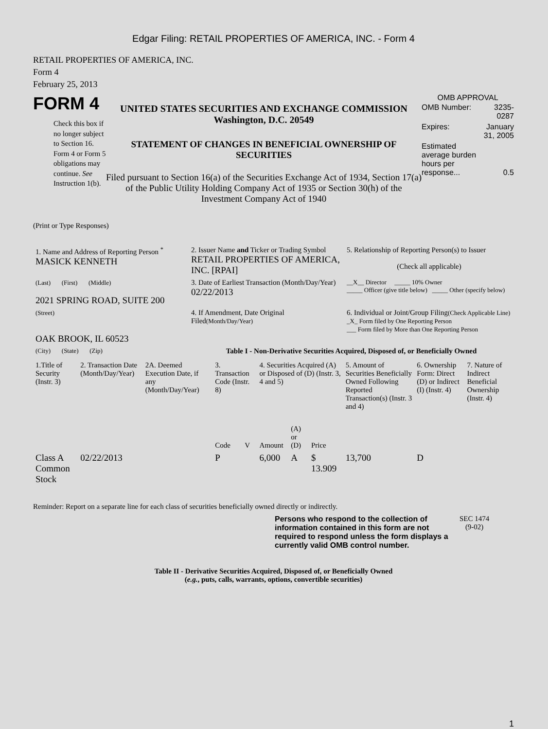Edgar Filing: RETAIL PROPERTIES OF AMERICA, INC. - Form 4
RETAIL PROPERTIES OF AMERICA, INC.
Form 4
February 25, 2013
FORM 4
Check this box if no longer subject to Section 16. Form 4 or Form 5 obligations may continue. See Instruction 1(b).
UNITED STATES SECURITIES AND EXCHANGE COMMISSION
Washington, D.C. 20549
STATEMENT OF CHANGES IN BENEFICIAL OWNERSHIP OF SECURITIES
Filed pursuant to Section 16(a) of the Securities Exchange Act of 1934, Section 17(a) of the Public Utility Holding Company Act of 1935 or Section 30(h) of the Investment Company Act of 1940
OMB APPROVAL
| OMB Number: | 3235-0287 |
| Expires: | January 31, 2005 |
| Estimated average burden hours per response... | 0.5 |
(Print or Type Responses)
| 1. Name and Address of Reporting Person <sup>*</sup> MASICK KENNETH | 2. Issuer Name and Ticker or Trading Symbol RETAIL PROPERTIES OF AMERICA, INC. [RPAI] | 5. Relationship of Reporting Person(s) to Issuer (Check all applicable) |
| (Last) (First) (Middle) 2021 SPRING ROAD, SUITE 200 | 3. Date of Earliest Transaction (Month/Day/Year) 02/22/2013 | __X__ Director _____ 10% Owner _____ Officer (give title below) _____ Other (specify below) |
| (Street) OAK BROOK, IL 60523 | 4. If Amendment, Date Original Filed (Month/Day/Year) | 6. Individual or Joint/Group Filing (Check Applicable Line) _X_ Form filed by One Reporting Person ___ Form filed by More than One Reporting Person |
| (City) (State) (Zip) | Table I - Non-Derivative Securities Acquired, Disposed of, or Beneficially Owned | |
| 1.Title of Security (Instr. 3) | 2. Transaction Date (Month/Day/Year) | 2A. Deemed Execution Date, if any (Month/Day/Year) | 3. Transaction Code (Instr. 8) | | 4. Securities Acquired (A) or Disposed of (D) (Instr. 3, 4 and 5) | | | 5. Amount of Securities Beneficially Owned Following Reported Transaction(s) (Instr. 3 and 4) | 6. Ownership Form: Direct (D) or Indirect (I) (Instr. 4) | 7. Nature of Indirect Beneficial Ownership (Instr. 4) |
| --- | --- | --- | --- | --- | --- | --- | --- | --- | --- | --- |
| | | | Code | V | Amount | (A) or (D) | Price | | | |
| Class A Common Stock | 02/22/2013 | | P | | 6,000 | A | $ 13.909 | 13,700 | D | |
Reminder: Report on a separate line for each class of securities beneficially owned directly or indirectly.
Persons who respond to the collection of information contained in this form are not required to respond unless the form displays a currently valid OMB control number.
SEC 1474
(9-02)
Table II - Derivative Securities Acquired, Disposed of, or Beneficially Owned
(e.g., puts, calls, warrants, options, convertible securities)
1